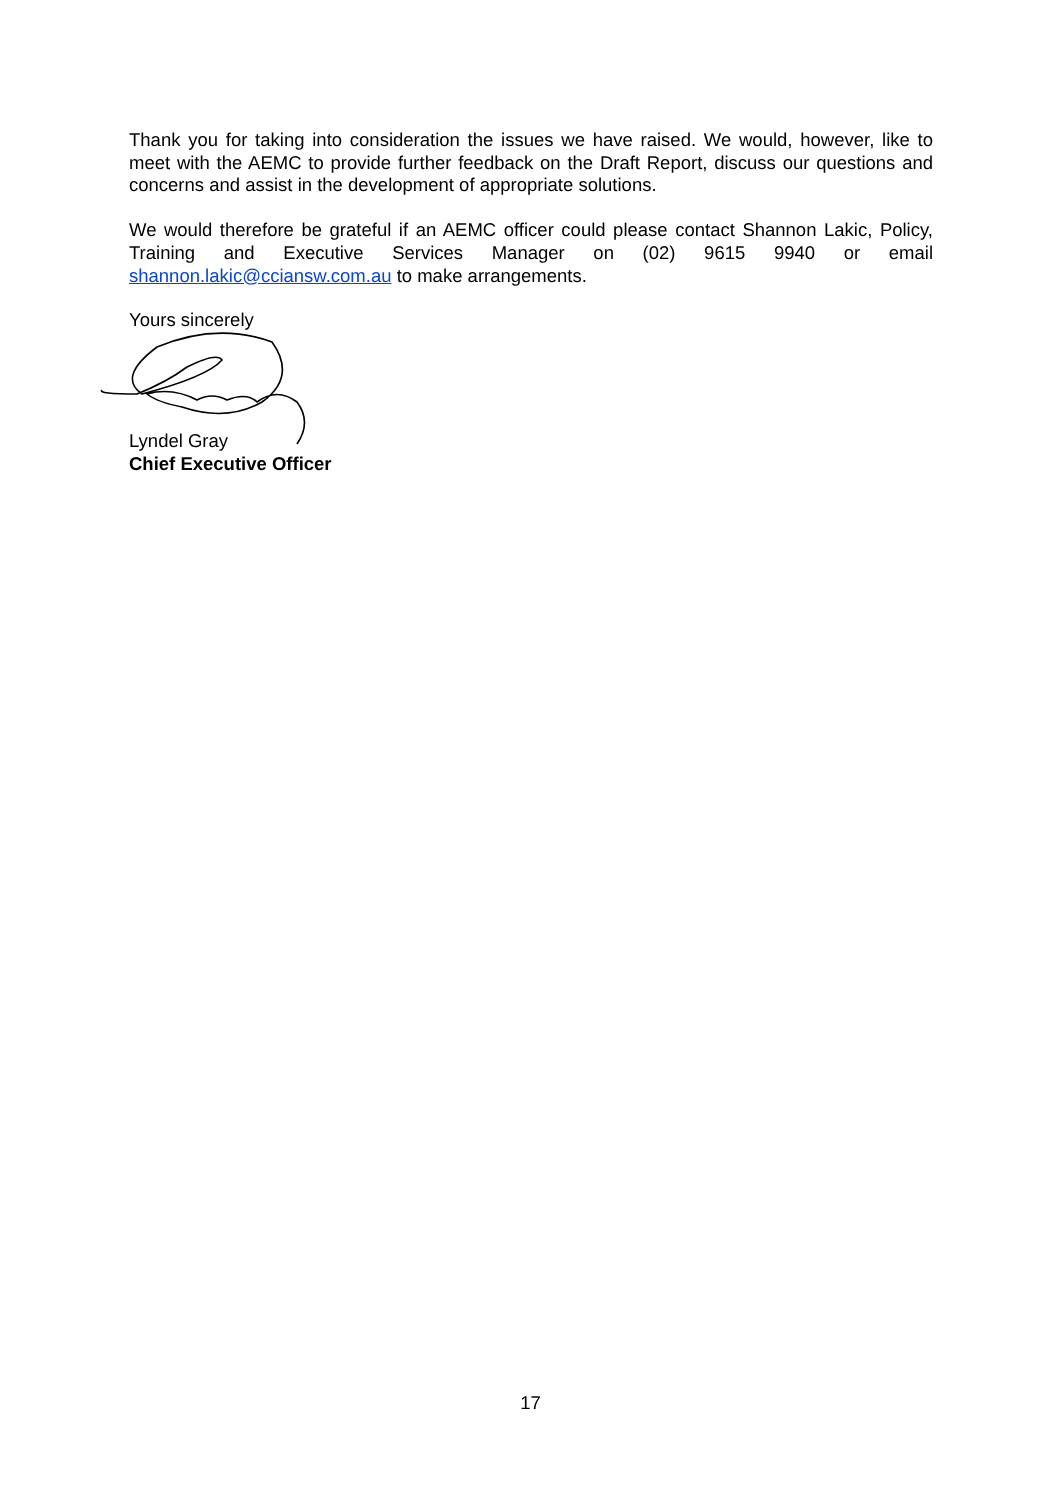Thank you for taking into consideration the issues we have raised. We would, however, like to meet with the AEMC to provide further feedback on the Draft Report, discuss our questions and concerns and assist in the development of appropriate solutions.
We would therefore be grateful if an AEMC officer could please contact Shannon Lakic, Policy, Training and Executive Services Manager on (02) 9615 9940 or email shannon.lakic@cciansw.com.au to make arrangements.
Yours sincerely
Lyndel Gray
Chief Executive Officer
17